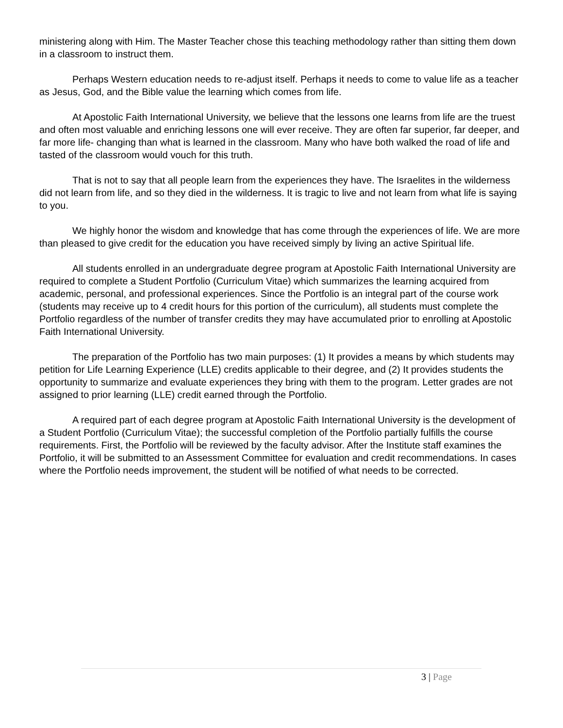ministering along with Him. The Master Teacher chose this teaching methodology rather than sitting them down in a classroom to instruct them.
Perhaps Western education needs to re-adjust itself. Perhaps it needs to come to value life as a teacher as Jesus, God, and the Bible value the learning which comes from life.
At Apostolic Faith International University, we believe that the lessons one learns from life are the truest and often most valuable and enriching lessons one will ever receive. They are often far superior, far deeper, and far more life- changing than what is learned in the classroom. Many who have both walked the road of life and tasted of the classroom would vouch for this truth.
That is not to say that all people learn from the experiences they have. The Israelites in the wilderness did not learn from life, and so they died in the wilderness. It is tragic to live and not learn from what life is saying to you.
We highly honor the wisdom and knowledge that has come through the experiences of life. We are more than pleased to give credit for the education you have received simply by living an active Spiritual life.
All students enrolled in an undergraduate degree program at Apostolic Faith International University are required to complete a Student Portfolio (Curriculum Vitae) which summarizes the learning acquired from academic, personal, and professional experiences. Since the Portfolio is an integral part of the course work (students may receive up to 4 credit hours for this portion of the curriculum), all students must complete the Portfolio regardless of the number of transfer credits they may have accumulated prior to enrolling at Apostolic Faith International University.
The preparation of the Portfolio has two main purposes: (1) It provides a means by which students may petition for Life Learning Experience (LLE) credits applicable to their degree, and (2) It provides students the opportunity to summarize and evaluate experiences they bring with them to the program. Letter grades are not assigned to prior learning (LLE) credit earned through the Portfolio.
A required part of each degree program at Apostolic Faith International University is the development of a Student Portfolio (Curriculum Vitae); the successful completion of the Portfolio partially fulfills the course requirements. First, the Portfolio will be reviewed by the faculty advisor. After the Institute staff examines the Portfolio, it will be submitted to an Assessment Committee for evaluation and credit recommendations. In cases where the Portfolio needs improvement, the student will be notified of what needs to be corrected.
3 | Page